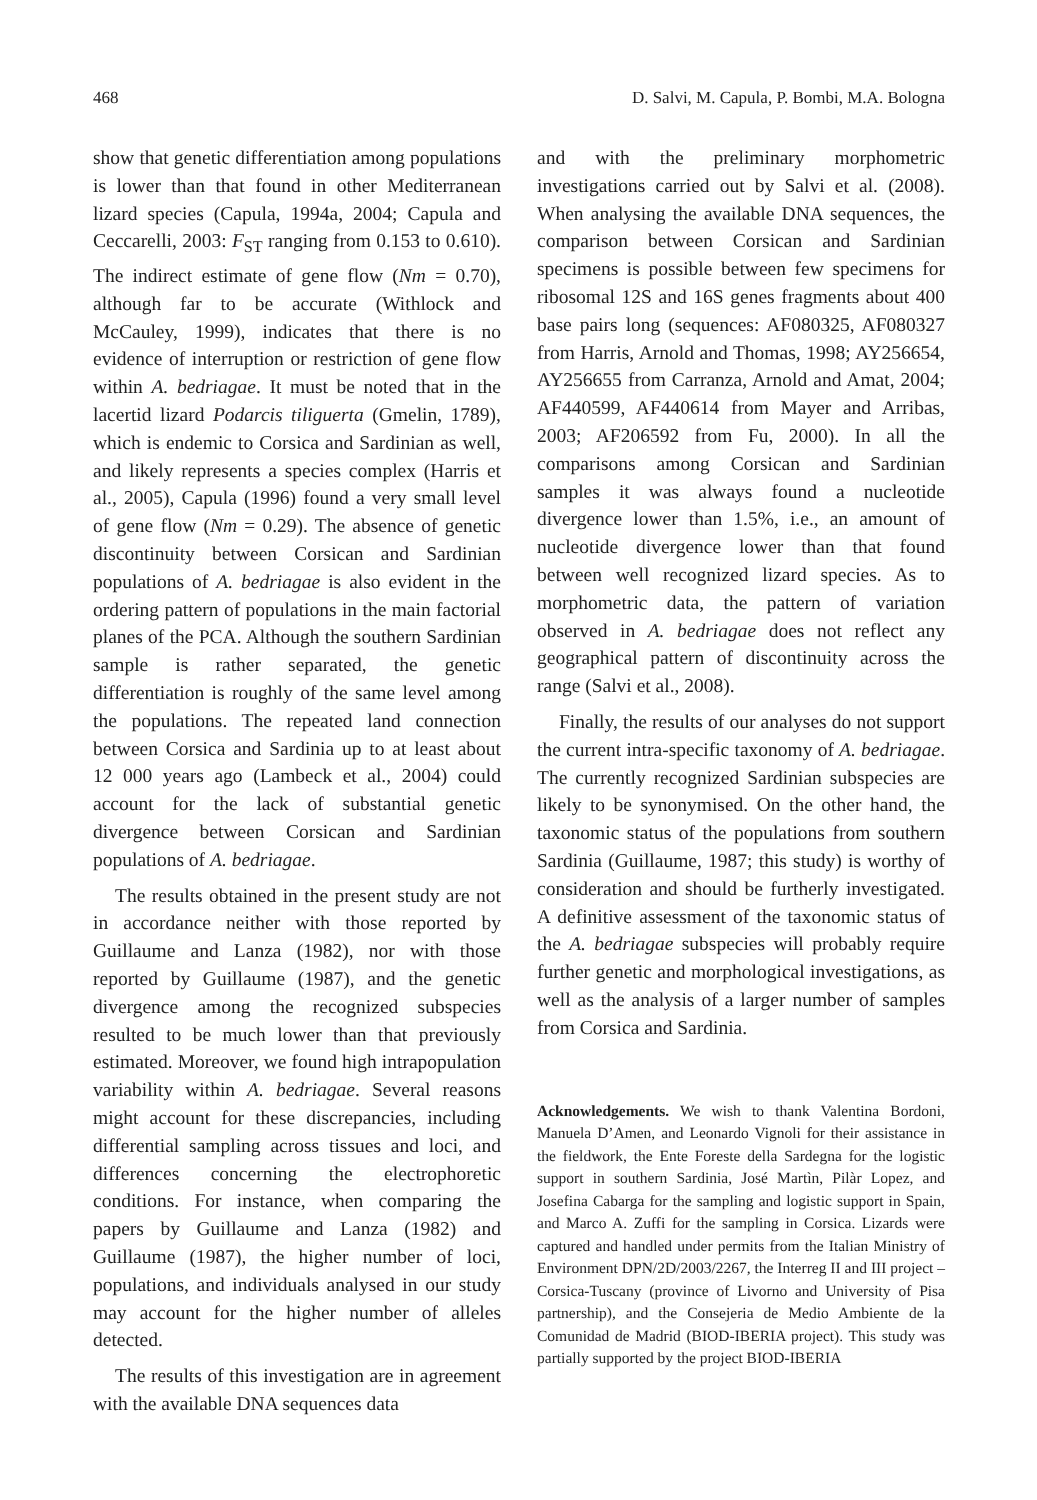468 D. Salvi, M. Capula, P. Bombi, M.A. Bologna
show that genetic differentiation among populations is lower than that found in other Mediterranean lizard species (Capula, 1994a, 2004; Capula and Ceccarelli, 2003: F<sub>ST</sub> ranging from 0.153 to 0.610). The indirect estimate of gene flow (Nm = 0.70), although far to be accurate (Withlock and McCauley, 1999), indicates that there is no evidence of interruption or restriction of gene flow within A. bedriagae. It must be noted that in the lacertid lizard Podarcis tiliguerta (Gmelin, 1789), which is endemic to Corsica and Sardinian as well, and likely represents a species complex (Harris et al., 2005), Capula (1996) found a very small level of gene flow (Nm = 0.29). The absence of genetic discontinuity between Corsican and Sardinian populations of A. bedriagae is also evident in the ordering pattern of populations in the main factorial planes of the PCA. Although the southern Sardinian sample is rather separated, the genetic differentiation is roughly of the same level among the populations. The repeated land connection between Corsica and Sardinia up to at least about 12 000 years ago (Lambeck et al., 2004) could account for the lack of substantial genetic divergence between Corsican and Sardinian populations of A. bedriagae.
The results obtained in the present study are not in accordance neither with those reported by Guillaume and Lanza (1982), nor with those reported by Guillaume (1987), and the genetic divergence among the recognized subspecies resulted to be much lower than that previously estimated. Moreover, we found high intrapopulation variability within A. bedriagae. Several reasons might account for these discrepancies, including differential sampling across tissues and loci, and differences concerning the electrophoretic conditions. For instance, when comparing the papers by Guillaume and Lanza (1982) and Guillaume (1987), the higher number of loci, populations, and individuals analysed in our study may account for the higher number of alleles detected.
The results of this investigation are in agreement with the available DNA sequences data
and with the preliminary morphometric investigations carried out by Salvi et al. (2008). When analysing the available DNA sequences, the comparison between Corsican and Sardinian specimens is possible between few specimens for ribosomal 12S and 16S genes fragments about 400 base pairs long (sequences: AF080325, AF080327 from Harris, Arnold and Thomas, 1998; AY256654, AY256655 from Carranza, Arnold and Amat, 2004; AF440599, AF440614 from Mayer and Arribas, 2003; AF206592 from Fu, 2000). In all the comparisons among Corsican and Sardinian samples it was always found a nucleotide divergence lower than 1.5%, i.e., an amount of nucleotide divergence lower than that found between well recognized lizard species. As to morphometric data, the pattern of variation observed in A. bedriagae does not reflect any geographical pattern of discontinuity across the range (Salvi et al., 2008).
Finally, the results of our analyses do not support the current intra-specific taxonomy of A. bedriagae. The currently recognized Sardinian subspecies are likely to be synonymised. On the other hand, the taxonomic status of the populations from southern Sardinia (Guillaume, 1987; this study) is worthy of consideration and should be furtherly investigated. A definitive assessment of the taxonomic status of the A. bedriagae subspecies will probably require further genetic and morphological investigations, as well as the analysis of a larger number of samples from Corsica and Sardinia.
Acknowledgements. We wish to thank Valentina Bordoni, Manuela D’Amen, and Leonardo Vignoli for their assistance in the fieldwork, the Ente Foreste della Sardegna for the logistic support in southern Sardinia, José Martìn, Pilàr Lopez, and Josefina Cabarga for the sampling and logistic support in Spain, and Marco A. Zuffi for the sampling in Corsica. Lizards were captured and handled under permits from the Italian Ministry of Environment DPN/2D/2003/2267, the Interreg II and III project – Corsica-Tuscany (province of Livorno and University of Pisa partnership), and the Consejeria de Medio Ambiente de la Comunidad de Madrid (BIOD-IBERIA project). This study was partially supported by the project BIOD-IBERIA